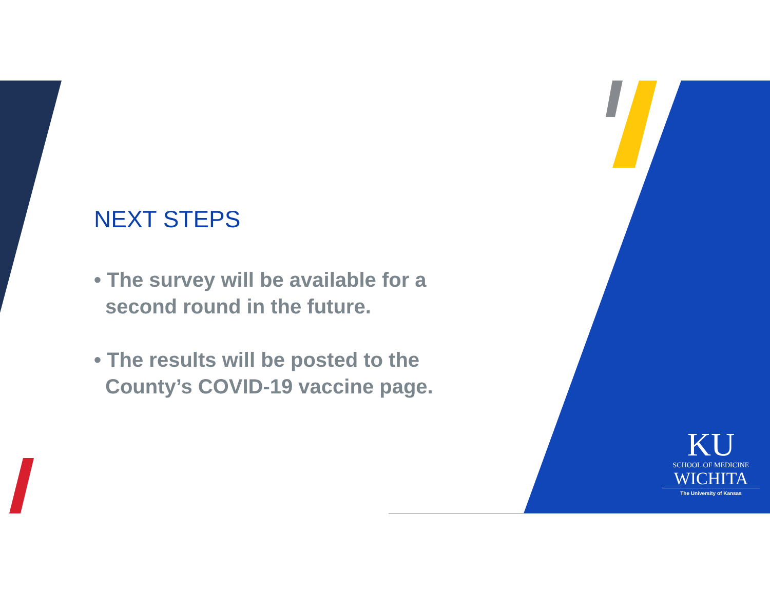NEXT STEPS
• The survey will be available for a second round in the future.
• The results will be posted to the County’s COVID-19 vaccine page.
KU
SCHOOL OF MEDICINE
WICHITA
The University of Kansas